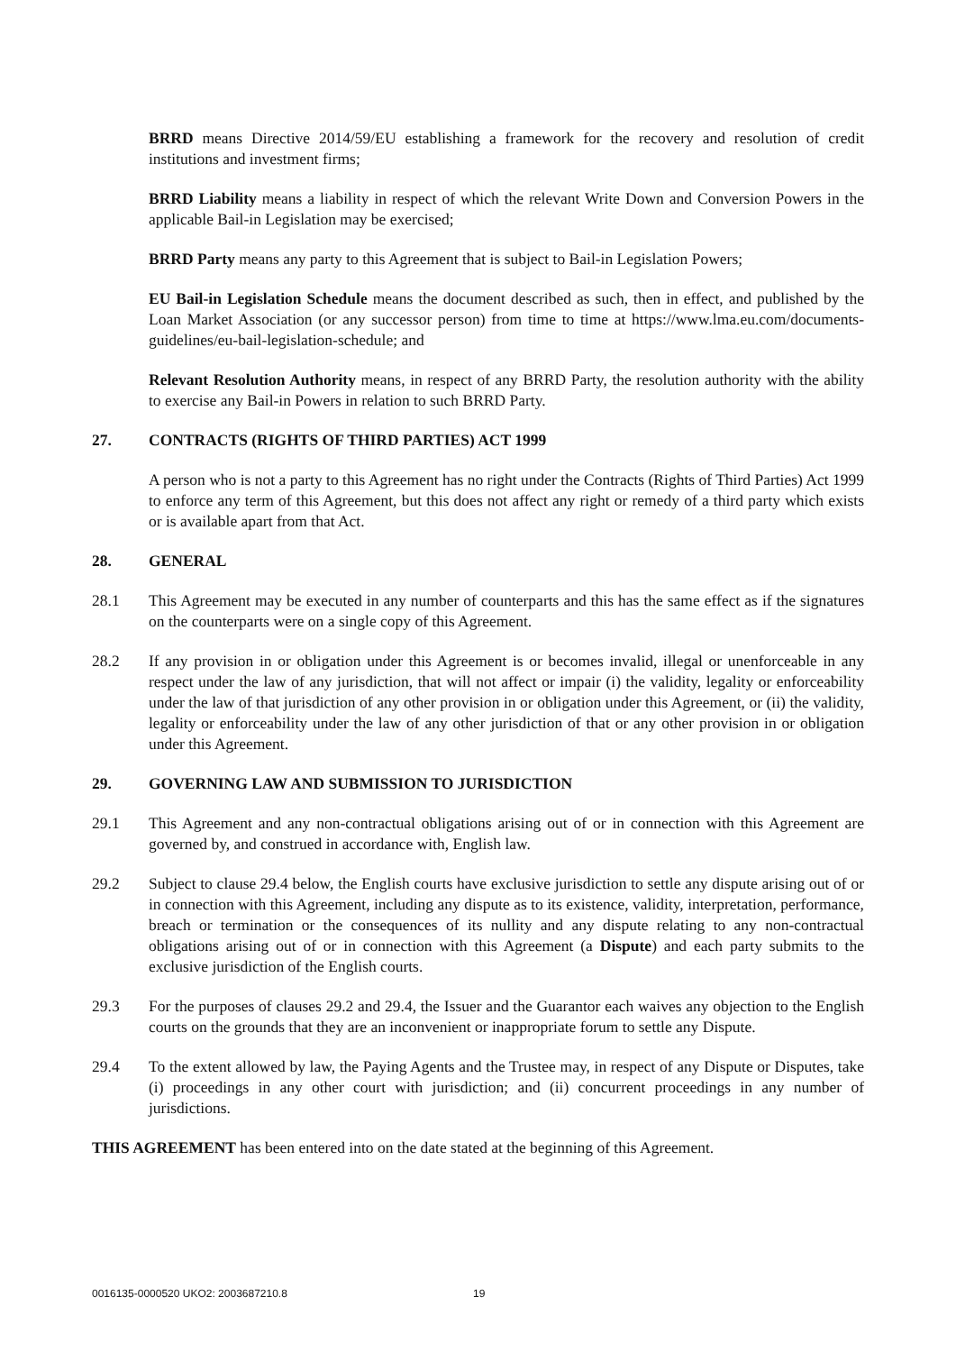BRRD means Directive 2014/59/EU establishing a framework for the recovery and resolution of credit institutions and investment firms;
BRRD Liability means a liability in respect of which the relevant Write Down and Conversion Powers in the applicable Bail-in Legislation may be exercised;
BRRD Party means any party to this Agreement that is subject to Bail-in Legislation Powers;
EU Bail-in Legislation Schedule means the document described as such, then in effect, and published by the Loan Market Association (or any successor person) from time to time at https://www.lma.eu.com/documents-guidelines/eu-bail-legislation-schedule; and
Relevant Resolution Authority means, in respect of any BRRD Party, the resolution authority with the ability to exercise any Bail-in Powers in relation to such BRRD Party.
27. CONTRACTS (RIGHTS OF THIRD PARTIES) ACT 1999
A person who is not a party to this Agreement has no right under the Contracts (Rights of Third Parties) Act 1999 to enforce any term of this Agreement, but this does not affect any right or remedy of a third party which exists or is available apart from that Act.
28. GENERAL
28.1 This Agreement may be executed in any number of counterparts and this has the same effect as if the signatures on the counterparts were on a single copy of this Agreement.
28.2 If any provision in or obligation under this Agreement is or becomes invalid, illegal or unenforceable in any respect under the law of any jurisdiction, that will not affect or impair (i) the validity, legality or enforceability under the law of that jurisdiction of any other provision in or obligation under this Agreement, or (ii) the validity, legality or enforceability under the law of any other jurisdiction of that or any other provision in or obligation under this Agreement.
29. GOVERNING LAW AND SUBMISSION TO JURISDICTION
29.1 This Agreement and any non-contractual obligations arising out of or in connection with this Agreement are governed by, and construed in accordance with, English law.
29.2 Subject to clause 29.4 below, the English courts have exclusive jurisdiction to settle any dispute arising out of or in connection with this Agreement, including any dispute as to its existence, validity, interpretation, performance, breach or termination or the consequences of its nullity and any dispute relating to any non-contractual obligations arising out of or in connection with this Agreement (a Dispute) and each party submits to the exclusive jurisdiction of the English courts.
29.3 For the purposes of clauses 29.2 and 29.4, the Issuer and the Guarantor each waives any objection to the English courts on the grounds that they are an inconvenient or inappropriate forum to settle any Dispute.
29.4 To the extent allowed by law, the Paying Agents and the Trustee may, in respect of any Dispute or Disputes, take (i) proceedings in any other court with jurisdiction; and (ii) concurrent proceedings in any number of jurisdictions.
THIS AGREEMENT has been entered into on the date stated at the beginning of this Agreement.
0016135-0000520 UKO2: 2003687210.8 19